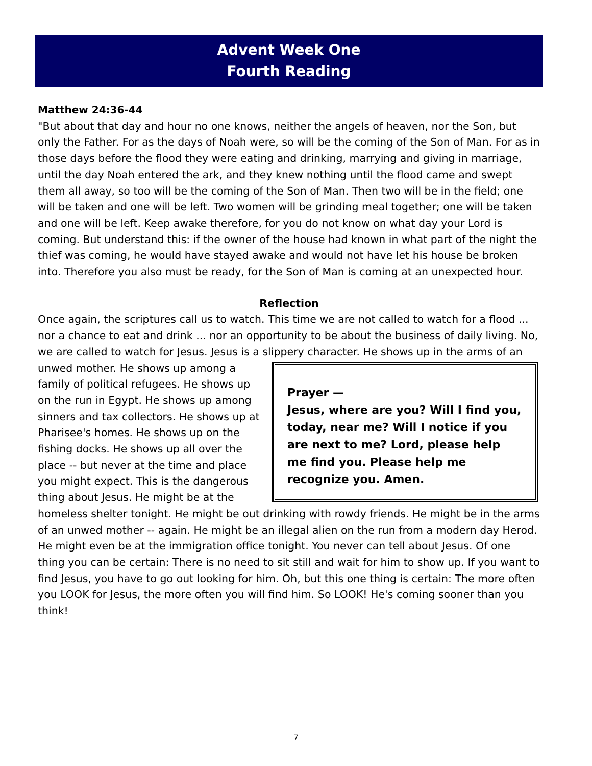Advent Week One
Fourth Reading
Matthew 24:36-44
"But about that day and hour no one knows, neither the angels of heaven, nor the Son, but only the Father. For as the days of Noah were, so will be the coming of the Son of Man. For as in those days before the flood they were eating and drinking, marrying and giving in marriage, until the day Noah entered the ark, and they knew nothing until the flood came and swept them all away, so too will be the coming of the Son of Man. Then two will be in the field; one will be taken and one will be left. Two women will be grinding meal together; one will be taken and one will be left. Keep awake therefore, for you do not know on what day your Lord is coming. But understand this: if the owner of the house had known in what part of the night the thief was coming, he would have stayed awake and would not have let his house be broken into. Therefore you also must be ready, for the Son of Man is coming at an unexpected hour.
Reflection
Once again, the scriptures call us to watch. This time we are not called to watch for a flood ... nor a chance to eat and drink ... nor an opportunity to be about the business of daily living. No, we are called to watch for Jesus. Jesus is a slippery character. He shows up in Prayer —
Jesus, where are you? Will I find you, today, near me? Will I notice if you are next to me? Lord, please help me find you. Please help me recognize you. Amen. the arms of an unwed mother. He shows up among a family of political refugees. He shows up on the run in Egypt. He shows up among sinners and tax collectors. He shows up at Pharisee's homes. He shows up on the fishing docks. He shows up all over the place -- but never at the time and place you might expect. This is the dangerous thing about Jesus. He might be at the homeless shelter tonight. He might be out drinking with rowdy friends. He might be in the arms of an unwed mother -- again. He might be an illegal alien on the run from a modern day Herod. He might even be at the immigration office tonight. You never can tell about Jesus. Of one thing you can be certain: There is no need to sit still and wait for him to show up. If you want to find Jesus, you have to go out looking for him. Oh, but this one thing is certain: The more often you LOOK for Jesus, the more often you will find him. So LOOK! He's coming sooner than you think!
7